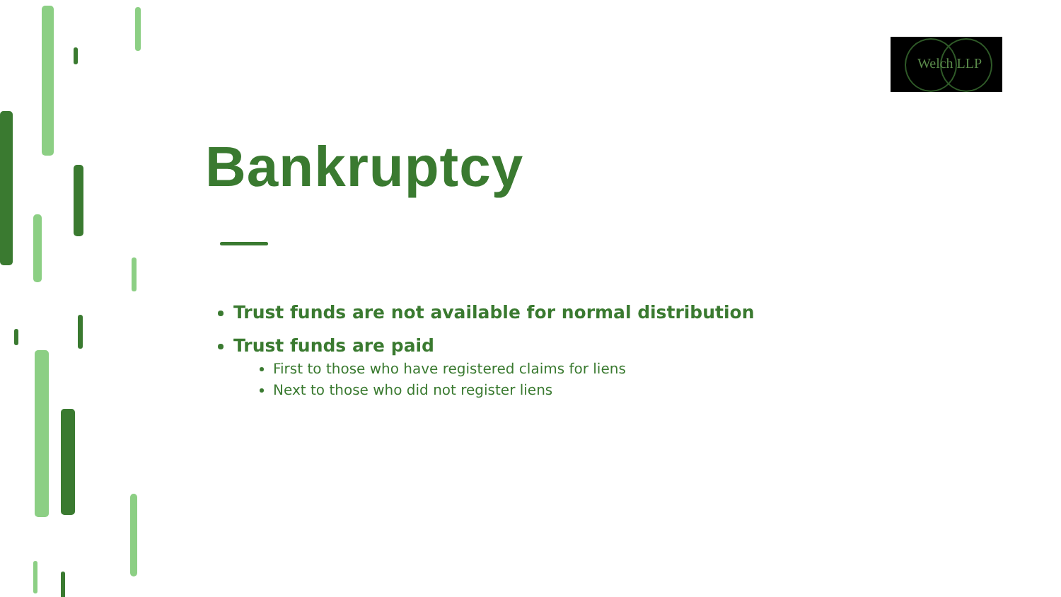Welch LLP
Bankruptcy
Trust funds are not available for normal distribution
Trust funds are paid
First to those who have registered claims for liens
Next to those who did not register liens